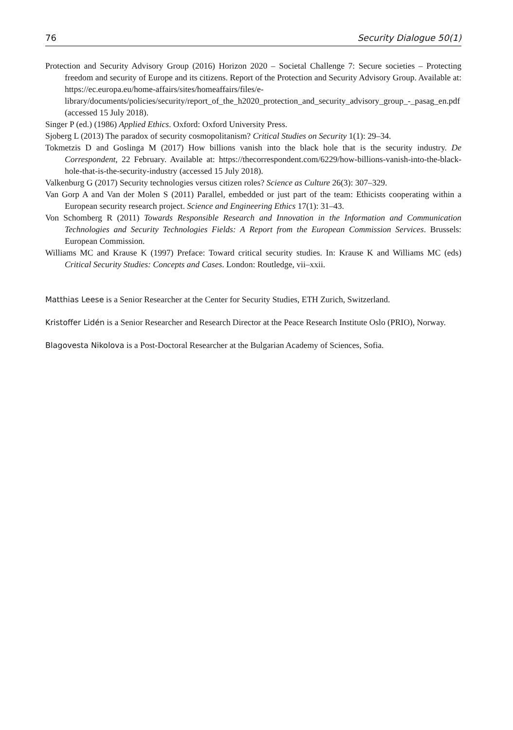76 Security Dialogue 50(1)
Protection and Security Advisory Group (2016) Horizon 2020 – Societal Challenge 7: Secure societies – Protecting freedom and security of Europe and its citizens. Report of the Protection and Security Advisory Group. Available at: https://ec.europa.eu/home-affairs/sites/homeaffairs/files/e-library/documents/policies/security/report_of_the_h2020_protection_and_security_advisory_group_-_pasag_en.pdf (accessed 15 July 2018).
Singer P (ed.) (1986) Applied Ethics. Oxford: Oxford University Press.
Sjoberg L (2013) The paradox of security cosmopolitanism? Critical Studies on Security 1(1): 29–34.
Tokmetzis D and Goslinga M (2017) How billions vanish into the black hole that is the security industry. De Correspondent, 22 February. Available at: https://thecorrespondent.com/6229/how-billions-vanish-into-the-black-hole-that-is-the-security-industry (accessed 15 July 2018).
Valkenburg G (2017) Security technologies versus citizen roles? Science as Culture 26(3): 307–329.
Van Gorp A and Van der Molen S (2011) Parallel, embedded or just part of the team: Ethicists cooperating within a European security research project. Science and Engineering Ethics 17(1): 31–43.
Von Schomberg R (2011) Towards Responsible Research and Innovation in the Information and Communication Technologies and Security Technologies Fields: A Report from the European Commission Services. Brussels: European Commission.
Williams MC and Krause K (1997) Preface: Toward critical security studies. In: Krause K and Williams MC (eds) Critical Security Studies: Concepts and Cases. London: Routledge, vii–xxii.
Matthias Leese is a Senior Researcher at the Center for Security Studies, ETH Zurich, Switzerland.
Kristoffer Lidén is a Senior Researcher and Research Director at the Peace Research Institute Oslo (PRIO), Norway.
Blagovesta Nikolova is a Post-Doctoral Researcher at the Bulgarian Academy of Sciences, Sofia.